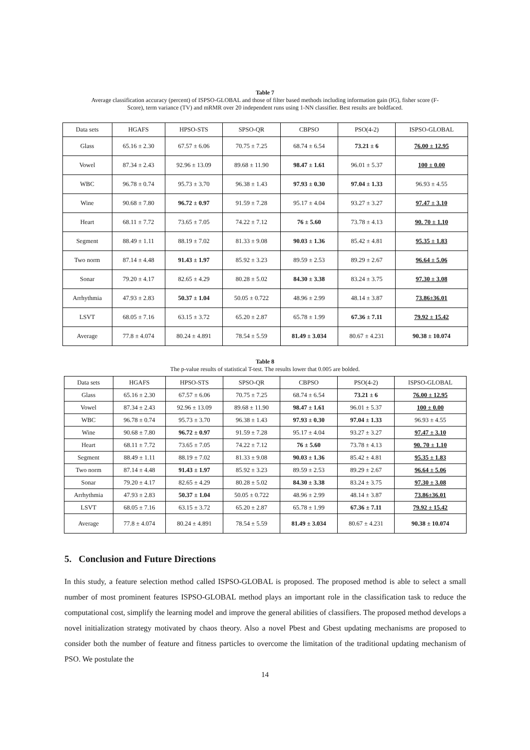Table 7
Average classification accuracy (percent) of ISPSO-GLOBAL and those of filter based methods including information gain (IG), fisher score (F-
Score), term variance (TV) and mRMR over 20 independent runs using 1-NN classifier. Best results are boldfaced.
| Data sets | HGAFS | HPSO-STS | SPSO-QR | CBPSO | PSO(4-2) | ISPSO-GLOBAL |
| --- | --- | --- | --- | --- | --- | --- |
| Glass | 65.16 ± 2.30 | 67.57 ± 6.06 | 70.75 ± 7.25 | 68.74 ± 6.54 | 73.21 ± 6 | 76.00 ± 12.95 |
| Vowel | 87.34 ± 2.43 | 92.96 ± 13.09 | 89.68 ± 11.90 | 98.47 ± 1.61 | 96.01 ± 5.37 | 100 ± 0.00 |
| WBC | 96.78 ± 0.74 | 95.73 ± 3.70 | 96.38 ± 1.43 | 97.93 ± 0.30 | 97.04 ± 1.33 | 96.93 ± 4.55 |
| Wine | 90.68 ± 7.80 | 96.72 ± 0.97 | 91.59 ± 7.28 | 95.17 ± 4.04 | 93.27 ± 3.27 | 97.47 ± 3.10 |
| Heart | 68.11 ± 7.72 | 73.65 ± 7.05 | 74.22 ± 7.12 | 76 ± 5.60 | 73.78 ± 4.13 | 90. 70 ± 1.10 |
| Segment | 88.49 ± 1.11 | 88.19 ± 7.02 | 81.33 ± 9.08 | 90.03 ± 1.36 | 85.42 ± 4.81 | 95.35 ± 1.83 |
| Two norm | 87.14 ± 4.48 | 91.43 ± 1.97 | 85.92 ± 3.23 | 89.59 ± 2.53 | 89.29 ± 2.67 | 96.64 ± 5.06 |
| Sonar | 79.20 ± 4.17 | 82.65 ± 4.29 | 80.28 ± 5.02 | 84.30 ± 3.38 | 83.24 ± 3.75 | 97.30 ± 3.08 |
| Arrhythmia | 47.93 ± 2.83 | 50.37 ± 1.04 | 50.05 ± 0.722 | 48.96 ± 2.99 | 48.14 ± 3.87 | 73.86±36.01 |
| LSVT | 68.05 ± 7.16 | 63.15 ± 3.72 | 65.20 ± 2.87 | 65.78 ± 1.99 | 67.36 ± 7.11 | 79.92 ± 15.42 |
| Average | 77.8 ± 4.074 | 80.24 ± 4.891 | 78.54 ± 5.59 | 81.49 ± 3.034 | 80.67 ± 4.231 | 90.38 ± 10.074 |
Table 8
The p-value results of statistical T-test. The results lower that 0.005 are bolded.
| Data sets | HGAFS | HPSO-STS | SPSO-QR | CBPSO | PSO(4-2) | ISPSO-GLOBAL |
| --- | --- | --- | --- | --- | --- | --- |
| Glass | 65.16 ± 2.30 | 67.57 ± 6.06 | 70.75 ± 7.25 | 68.74 ± 6.54 | 73.21 ± 6 | 76.00 ± 12.95 |
| Vowel | 87.34 ± 2.43 | 92.96 ± 13.09 | 89.68 ± 11.90 | 98.47 ± 1.61 | 96.01 ± 5.37 | 100 ± 0.00 |
| WBC | 96.78 ± 0.74 | 95.73 ± 3.70 | 96.38 ± 1.43 | 97.93 ± 0.30 | 97.04 ± 1.33 | 96.93 ± 4.55 |
| Wine | 90.68 ± 7.80 | 96.72 ± 0.97 | 91.59 ± 7.28 | 95.17 ± 4.04 | 93.27 ± 3.27 | 97.47 ± 3.10 |
| Heart | 68.11 ± 7.72 | 73.65 ± 7.05 | 74.22 ± 7.12 | 76 ± 5.60 | 73.78 ± 4.13 | 90. 70 ± 1.10 |
| Segment | 88.49 ± 1.11 | 88.19 ± 7.02 | 81.33 ± 9.08 | 90.03 ± 1.36 | 85.42 ± 4.81 | 95.35 ± 1.83 |
| Two norm | 87.14 ± 4.48 | 91.43 ± 1.97 | 85.92 ± 3.23 | 89.59 ± 2.53 | 89.29 ± 2.67 | 96.64 ± 5.06 |
| Sonar | 79.20 ± 4.17 | 82.65 ± 4.29 | 80.28 ± 5.02 | 84.30 ± 3.38 | 83.24 ± 3.75 | 97.30 ± 3.08 |
| Arrhythmia | 47.93 ± 2.83 | 50.37 ± 1.04 | 50.05 ± 0.722 | 48.96 ± 2.99 | 48.14 ± 3.87 | 73.86±36.01 |
| LSVT | 68.05 ± 7.16 | 63.15 ± 3.72 | 65.20 ± 2.87 | 65.78 ± 1.99 | 67.36 ± 7.11 | 79.92 ± 15.42 |
| Average | 77.8 ± 4.074 | 80.24 ± 4.891 | 78.54 ± 5.59 | 81.49 ± 3.034 | 80.67 ± 4.231 | 90.38 ± 10.074 |
5. Conclusion and Future Directions
In this study, a feature selection method called ISPSO-GLOBAL is proposed. The proposed method is able to select a small number of most prominent features ISPSO-GLOBAL method plays an important role in the classification task to reduce the computational cost, simplify the learning model and improve the general abilities of classifiers. The proposed method develops a novel initialization strategy motivated by chaos theory. Also a novel Pbest and Gbest updating mechanisms are proposed to consider both the number of feature and fitness particles to overcome the limitation of the traditional updating mechanism of PSO. We postulate the
14